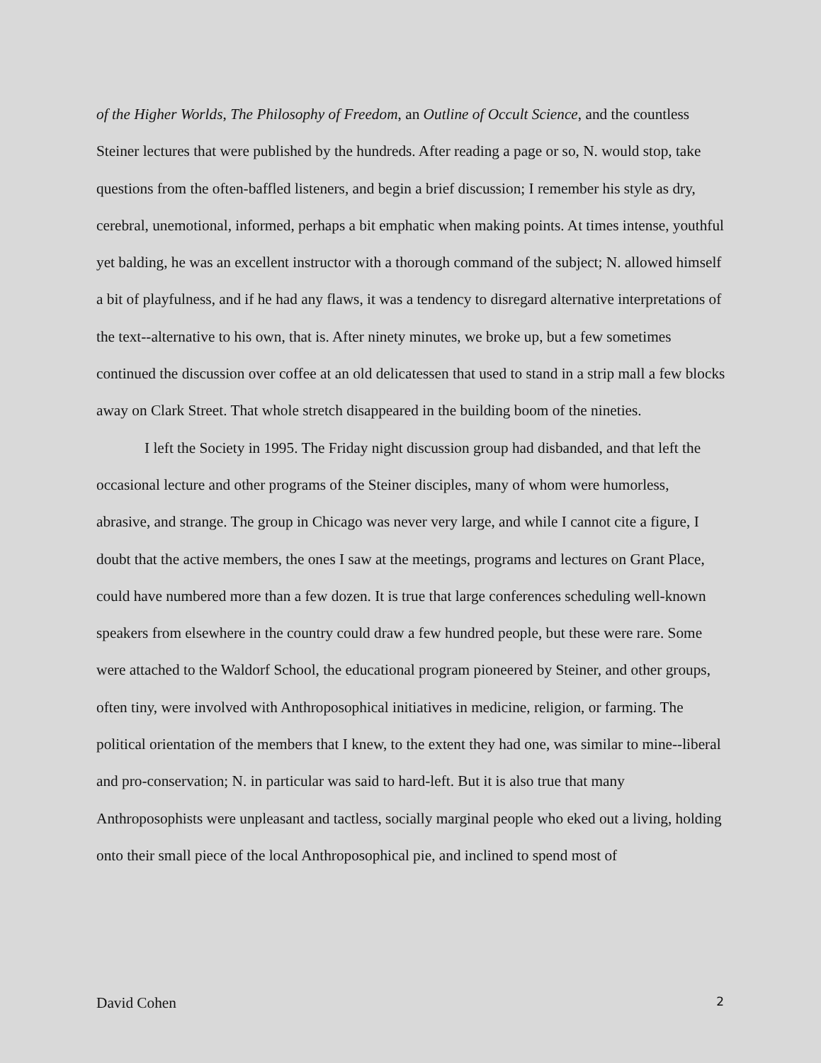of the Higher Worlds, The Philosophy of Freedom, an Outline of Occult Science, and the countless Steiner lectures that were published by the hundreds. After reading a page or so, N. would stop, take questions from the often-baffled listeners, and begin a brief discussion; I remember his style as dry, cerebral, unemotional, informed, perhaps a bit emphatic when making points. At times intense, youthful yet balding, he was an excellent instructor with a thorough command of the subject; N. allowed himself a bit of playfulness, and if he had any flaws, it was a tendency to disregard alternative interpretations of the text--alternative to his own, that is. After ninety minutes, we broke up, but a few sometimes continued the discussion over coffee at an old delicatessen that used to stand in a strip mall a few blocks away on Clark Street. That whole stretch disappeared in the building boom of the nineties.
I left the Society in 1995. The Friday night discussion group had disbanded, and that left the occasional lecture and other programs of the Steiner disciples, many of whom were humorless, abrasive, and strange. The group in Chicago was never very large, and while I cannot cite a figure, I doubt that the active members, the ones I saw at the meetings, programs and lectures on Grant Place, could have numbered more than a few dozen. It is true that large conferences scheduling well-known speakers from elsewhere in the country could draw a few hundred people, but these were rare. Some were attached to the Waldorf School, the educational program pioneered by Steiner, and other groups, often tiny, were involved with Anthroposophical initiatives in medicine, religion, or farming. The political orientation of the members that I knew, to the extent they had one, was similar to mine--liberal and pro-conservation; N. in particular was said to hard-left. But it is also true that many Anthroposophists were unpleasant and tactless, socially marginal people who eked out a living, holding onto their small piece of the local Anthroposophical pie, and inclined to spend most of
David Cohen 2